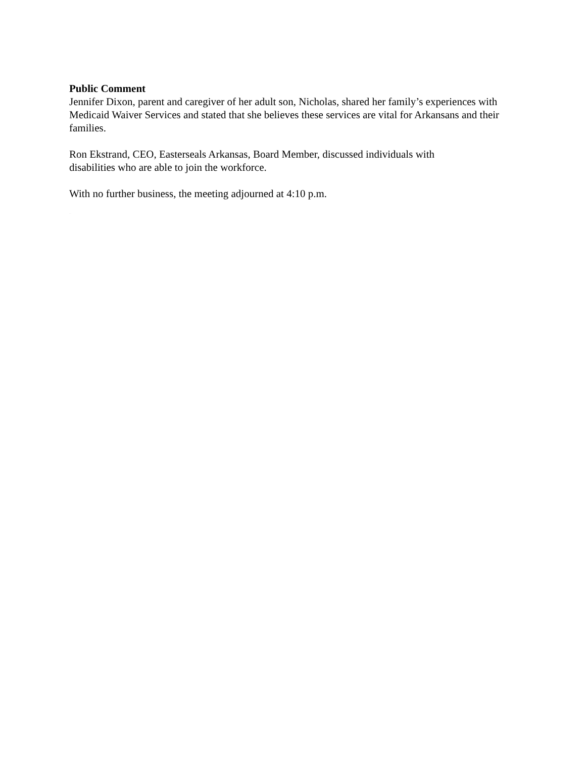Public Comment
Jennifer Dixon, parent and caregiver of her adult son, Nicholas, shared her family’s experiences with Medicaid Waiver Services and stated that she believes these services are vital for Arkansans and their families.
Ron Ekstrand, CEO, Easterseals Arkansas, Board Member, discussed individuals with
disabilities who are able to join the workforce.
With no further business, the meeting adjourned at 4:10 p.m.
DRAFT